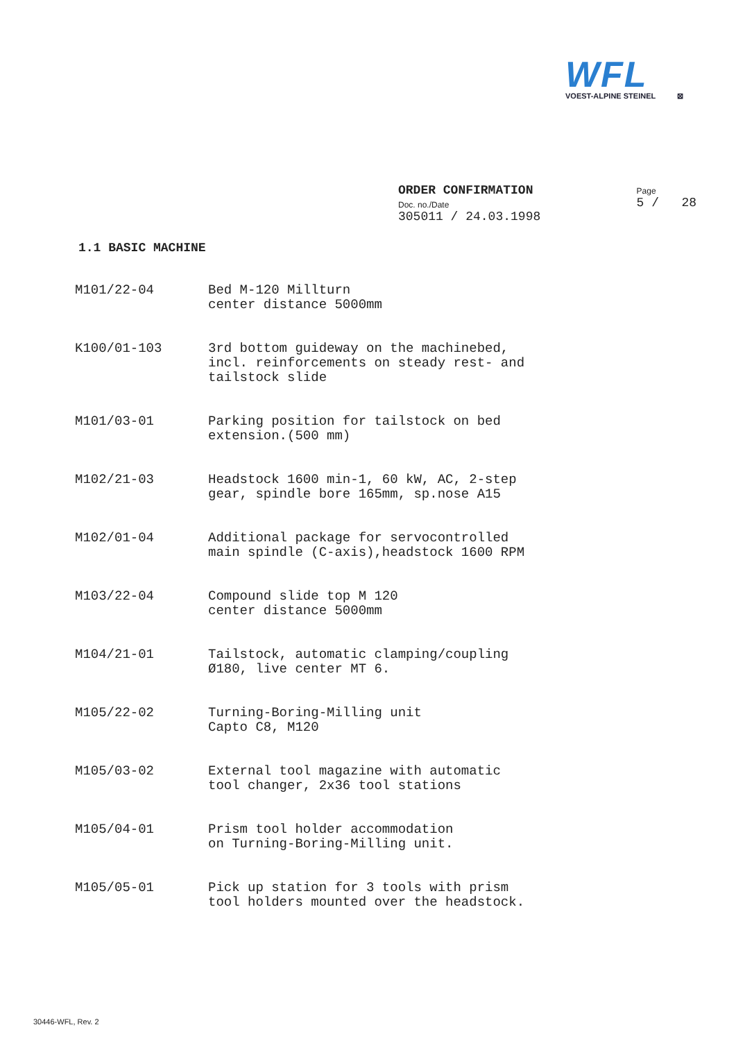WFL
VOEST-ALPINE STEINEL ⊠
ORDER CONFIRMATION
Doc. no./Date
305011 / 24.03.1998
Page
5 / 28
1.1 BASIC MACHINE
| M101/22-04 | Bed M-120 Millturn center distance 5000mm |
| K100/01-103 | 3rd bottom guideway on the machinebed, incl. reinforcements on steady rest- and tailstock slide |
| M101/03-01 | Parking position for tailstock on bed extension.(500 mm) |
| M102/21-03 | Headstock 1600 min-1, 60 kW, AC, 2-step gear, spindle bore 165mm, sp.nose A15 |
| M102/01-04 | Additional package for servocontrolled main spindle (C-axis),headstock 1600 RPM |
| M103/22-04 | Compound slide top M 120 center distance 5000mm |
| M104/21-01 | Tailstock, automatic clamping/coupling Ø180, live center MT 6. |
| M105/22-02 | Turning-Boring-Milling unit Capto C8, M120 |
| M105/03-02 | External tool magazine with automatic tool changer, 2x36 tool stations |
| M105/04-01 | Prism tool holder accommodation on Turning-Boring-Milling unit. |
| M105/05-01 | Pick up station for 3 tools with prism tool holders mounted over the headstock. |
30446-WFL, Rev. 2